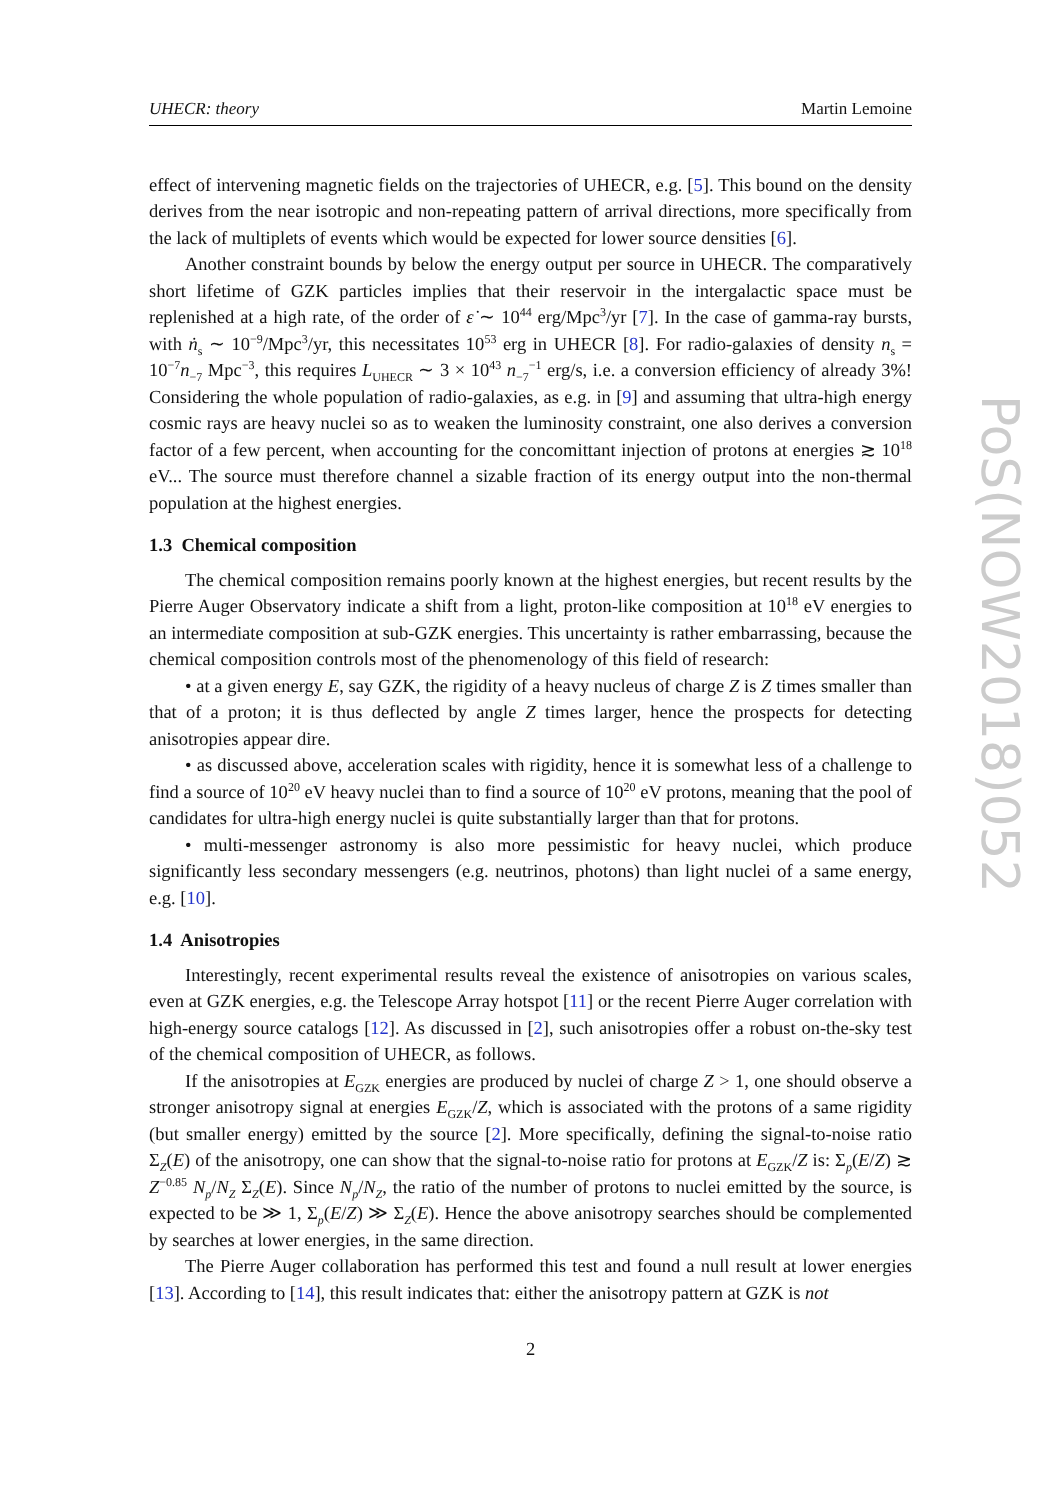UHECR: theory Martin Lemoine
effect of intervening magnetic fields on the trajectories of UHECR, e.g. [5]. This bound on the density derives from the near isotropic and non-repeating pattern of arrival directions, more specifically from the lack of multiplets of events which would be expected for lower source densities [6].
Another constraint bounds by below the energy output per source in UHECR. The comparatively short lifetime of GZK particles implies that their reservoir in the intergalactic space must be replenished at a high rate, of the order of ε̇ ∼ 10<sup>44</sup> erg/Mpc<sup>3</sup>/yr [7]. In the case of gamma-ray bursts, with ṅ<sub>s</sub> ∼ 10<sup>−9</sup>/Mpc<sup>3</sup>/yr, this necessitates 10<sup>53</sup> erg in UHECR [8]. For radio-galaxies of density n<sub>s</sub> = 10<sup>−7</sup>n<sub>−7</sub> Mpc<sup>−3</sup>, this requires L<sub>UHECR</sub> ∼ 3 × 10<sup>43</sup> n<sub>−7</sub><sup>−1</sup> erg/s, i.e. a conversion efficiency of already 3%! Considering the whole population of radio-galaxies, as e.g. in [9] and assuming that ultra-high energy cosmic rays are heavy nuclei so as to weaken the luminosity constraint, one also derives a conversion factor of a few percent, when accounting for the concomittant injection of protons at energies ≳ 10<sup>18</sup> eV... The source must therefore channel a sizable fraction of its energy output into the non-thermal population at the highest energies.
1.3 Chemical composition
The chemical composition remains poorly known at the highest energies, but recent results by the Pierre Auger Observatory indicate a shift from a light, proton-like composition at 10<sup>18</sup> eV energies to an intermediate composition at sub-GZK energies. This uncertainty is rather embarrassing, because the chemical composition controls most of the phenomenology of this field of research:
• at a given energy E, say GZK, the rigidity of a heavy nucleus of charge Z is Z times smaller than that of a proton; it is thus deflected by angle Z times larger, hence the prospects for detecting anisotropies appear dire.
• as discussed above, acceleration scales with rigidity, hence it is somewhat less of a challenge to find a source of 10<sup>20</sup> eV heavy nuclei than to find a source of 10<sup>20</sup> eV protons, meaning that the pool of candidates for ultra-high energy nuclei is quite substantially larger than that for protons.
• multi-messenger astronomy is also more pessimistic for heavy nuclei, which produce significantly less secondary messengers (e.g. neutrinos, photons) than light nuclei of a same energy, e.g. [10].
1.4 Anisotropies
Interestingly, recent experimental results reveal the existence of anisotropies on various scales, even at GZK energies, e.g. the Telescope Array hotspot [11] or the recent Pierre Auger correlation with high-energy source catalogs [12]. As discussed in [2], such anisotropies offer a robust on-the-sky test of the chemical composition of UHECR, as follows.
If the anisotropies at E<sub>GZK</sub> energies are produced by nuclei of charge Z > 1, one should observe a stronger anisotropy signal at energies E<sub>GZK</sub>/Z, which is associated with the protons of a same rigidity (but smaller energy) emitted by the source [2]. More specifically, defining the signal-to-noise ratio Σ<sub>Z</sub>(E) of the anisotropy, one can show that the signal-to-noise ratio for protons at E<sub>GZK</sub>/Z is: Σ<sub>p</sub>(E/Z) ≳ Z<sup>−0.85</sup> N<sub>p</sub>/N<sub>Z</sub> Σ<sub>Z</sub>(E). Since N<sub>p</sub>/N<sub>Z</sub>, the ratio of the number of protons to nuclei emitted by the source, is expected to be ≫ 1, Σ<sub>p</sub>(E/Z) ≫ Σ<sub>Z</sub>(E). Hence the above anisotropy searches should be complemented by searches at lower energies, in the same direction.
The Pierre Auger collaboration has performed this test and found a null result at lower energies [13]. According to [14], this result indicates that: either the anisotropy pattern at GZK is not
2
PoS(NOW2018)052